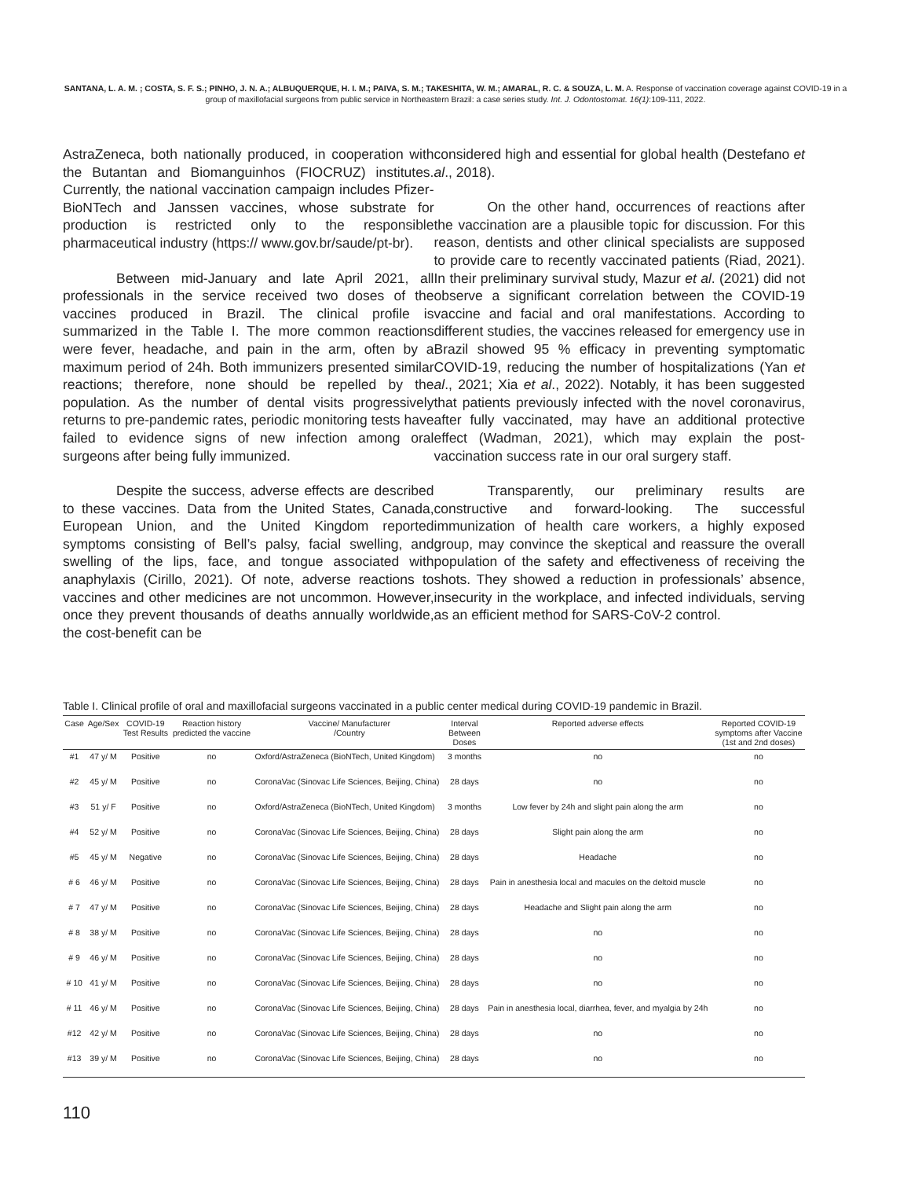SANTANA, L. A. M. ; COSTA, S. F. S.; PINHO, J. N. A.; ALBUQUERQUE, H. I. M.; PAIVA, S. M.; TAKESHITA, W. M.; AMARAL, R. C. & SOUZA, L. M. A. Response of vaccination coverage against COVID-19 in a group of maxillofacial surgeons from public service in Northeastern Brazil: a case series study. Int. J. Odontostomat. 16(1):109-111, 2022.
AstraZeneca, both nationally produced, in cooperation with the Butantan and Biomanguinhos (FIOCRUZ) institutes. Currently, the national vaccination campaign includes Pfizer-BioNTech and Janssen vaccines, whose substrate for production is restricted only to the responsible pharmaceutical industry (https:// www.gov.br/saude/pt-br).
Between mid-January and late April 2021, all professionals in the service received two doses of the vaccines produced in Brazil. The clinical profile is summarized in the Table I. The more common reactions were fever, headache, and pain in the arm, often by a maximum period of 24h. Both immunizers presented similar reactions; therefore, none should be repelled by the population. As the number of dental visits progressively returns to pre-pandemic rates, periodic monitoring tests have failed to evidence signs of new infection among oral surgeons after being fully immunized.
Despite the success, adverse effects are described to these vaccines. Data from the United States, Canada, European Union, and the United Kingdom reported symptoms consisting of Bell’s palsy, facial swelling, and swelling of the lips, face, and tongue associated with anaphylaxis (Cirillo, 2021). Of note, adverse reactions to vaccines and other medicines are not uncommon. However, once they prevent thousands of deaths annually worldwide, the cost-benefit can be
considered high and essential for global health (Destefano et al., 2018).
On the other hand, occurrences of reactions after the vaccination are a plausible topic for discussion. For this reason, dentists and other clinical specialists are supposed to provide care to recently vaccinated patients (Riad, 2021). In their preliminary survival study, Mazur et al. (2021) did not observe a significant correlation between the COVID-19 vaccine and facial and oral manifestations. According to different studies, the vaccines released for emergency use in Brazil showed 95 % efficacy in preventing symptomatic COVID-19, reducing the number of hospitalizations (Yan et al., 2021; Xia et al., 2022). Notably, it has been suggested that patients previously infected with the novel coronavirus, after fully vaccinated, may have an additional protective effect (Wadman, 2021), which may explain the post-vaccination success rate in our oral surgery staff.
Transparently, our preliminary results are constructive and forward-looking. The successful immunization of health care workers, a highly exposed group, may convince the skeptical and reassure the overall population of the safety and effectiveness of receiving the shots. They showed a reduction in professionals’ absence, insecurity in the workplace, and infected individuals, serving as an efficient method for SARS-CoV-2 control.
Table I. Clinical profile of oral and maxillofacial surgeons vaccinated in a public center medical during COVID-19 pandemic in Brazil.
| Case | Age/Sex | COVID-19 Test Results | Reaction history predicted the vaccine | Vaccine/ Manufacturer /Country | Interval Between Doses | Reported adverse effects | Reported COVID-19 symptoms after Vaccine (1st and 2nd doses) |
| --- | --- | --- | --- | --- | --- | --- | --- |
| #1 | 47 y/ M | Positive | no | Oxford/AstraZeneca (BioNTech, United Kingdom) | 3 months | no | no |
| #2 | 45 y/ M | Positive | no | CoronaVac (Sinovac Life Sciences, Beijing, China) | 28 days | no | no |
| #3 | 51 y/ F | Positive | no | Oxford/AstraZeneca (BioNTech, United Kingdom) | 3 months | Low fever by 24h and slight pain along the arm | no |
| #4 | 52 y/ M | Positive | no | CoronaVac (Sinovac Life Sciences, Beijing, China) | 28 days | Slight pain along the arm | no |
| #5 | 45 y/ M | Negative | no | CoronaVac (Sinovac Life Sciences, Beijing, China) | 28 days | Headache | no |
| # 6 | 46 y/ M | Positive | no | CoronaVac (Sinovac Life Sciences, Beijing, China) | 28 days | Pain in anesthesia local and macules on the deltoid muscle | no |
| # 7 | 47 y/ M | Positive | no | CoronaVac (Sinovac Life Sciences, Beijing, China) | 28 days | Headache and Slight pain along the arm | no |
| # 8 | 38 y/ M | Positive | no | CoronaVac (Sinovac Life Sciences, Beijing, China) | 28 days | no | no |
| # 9 | 46 y/ M | Positive | no | CoronaVac (Sinovac Life Sciences, Beijing, China) | 28 days | no | no |
| # 10 | 41 y/ M | Positive | no | CoronaVac (Sinovac Life Sciences, Beijing, China) | 28 days | no | no |
| # 11 | 46 y/ M | Positive | no | CoronaVac (Sinovac Life Sciences, Beijing, China) | 28 days | Pain in anesthesia local, diarrhea, fever, and myalgia by 24h | no |
| #12 | 42 y/ M | Positive | no | CoronaVac (Sinovac Life Sciences, Beijing, China) | 28 days | no | no |
| #13 | 39 y/ M | Positive | no | CoronaVac (Sinovac Life Sciences, Beijing, China) | 28 days | no | no |
110